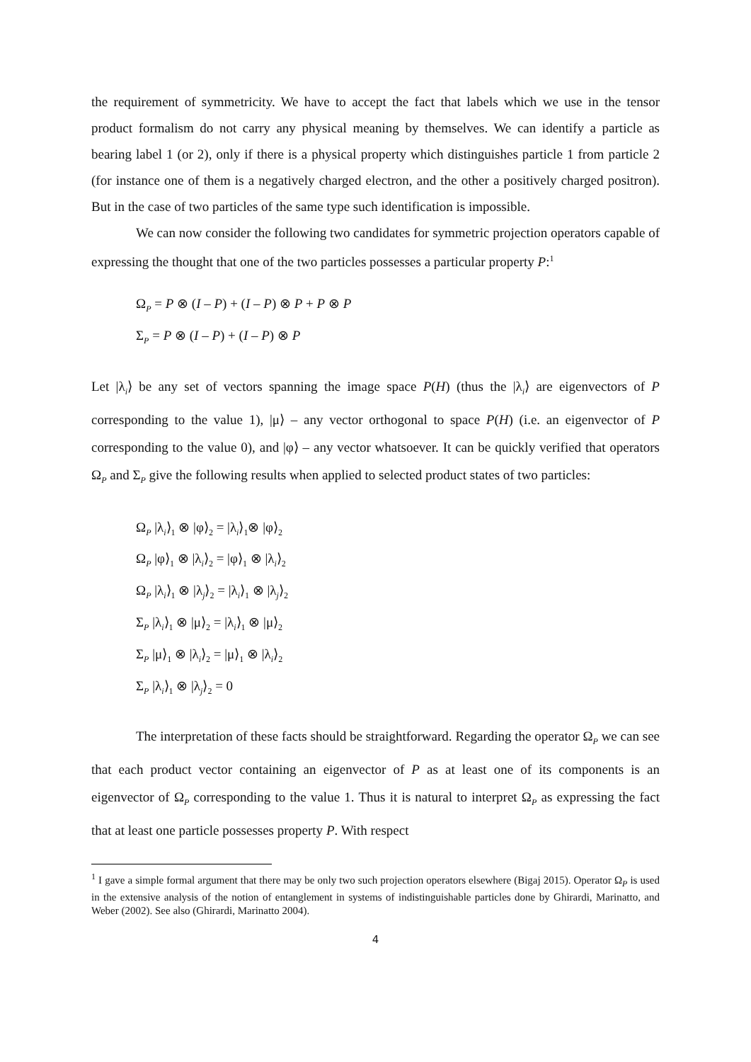the requirement of symmetricity. We have to accept the fact that labels which we use in the tensor product formalism do not carry any physical meaning by themselves. We can identify a particle as bearing label 1 (or 2), only if there is a physical property which distinguishes particle 1 from particle 2 (for instance one of them is a negatively charged electron, and the other a positively charged positron). But in the case of two particles of the same type such identification is impossible.
We can now consider the following two candidates for symmetric projection operators capable of expressing the thought that one of the two particles possesses a particular property P:<sup>1</sup>
Ω<sub>P</sub> = P ⊗ (I – P) + (I – P) ⊗ P + P ⊗ P
Σ<sub>P</sub> = P ⊗ (I – P) + (I – P) ⊗ P
Let |λ<sub>i</sub>⟩ be any set of vectors spanning the image space P(H) (thus the |λ<sub>i</sub>⟩ are eigenvectors of P corresponding to the value 1), |μ⟩ – any vector orthogonal to space P(H) (i.e. an eigenvector of P corresponding to the value 0), and |φ⟩ – any vector whatsoever. It can be quickly verified that operators Ω<sub>P</sub> and Σ<sub>P</sub> give the following results when applied to selected product states of two particles:
Ω<sub>P</sub> |λ<sub>i</sub>⟩<sub>1</sub> ⊗ |φ⟩<sub>2</sub> = |λ<sub>i</sub>⟩<sub>1</sub>⊗ |φ⟩<sub>2</sub>
Ω<sub>P</sub> |φ⟩<sub>1</sub> ⊗ |λ<sub>i</sub>⟩<sub>2</sub> = |φ⟩<sub>1</sub> ⊗ |λ<sub>i</sub>⟩<sub>2</sub>
Ω<sub>P</sub> |λ<sub>i</sub>⟩<sub>1</sub> ⊗ |λ<sub>j</sub>⟩<sub>2</sub> = |λ<sub>i</sub>⟩<sub>1</sub> ⊗ |λ<sub>j</sub>⟩<sub>2</sub>
Σ<sub>P</sub> |λ<sub>i</sub>⟩<sub>1</sub> ⊗ |μ⟩<sub>2</sub> = |λ<sub>i</sub>⟩<sub>1</sub> ⊗ |μ⟩<sub>2</sub>
Σ<sub>P</sub> |μ⟩<sub>1</sub> ⊗ |λ<sub>i</sub>⟩<sub>2</sub> = |μ⟩<sub>1</sub> ⊗ |λ<sub>i</sub>⟩<sub>2</sub>
Σ<sub>P</sub> |λ<sub>i</sub>⟩<sub>1</sub> ⊗ |λ<sub>j</sub>⟩<sub>2</sub> = 0
The interpretation of these facts should be straightforward. Regarding the operator Ω<sub>P</sub> we can see that each product vector containing an eigenvector of P as at least one of its components is an eigenvector of Ω<sub>P</sub> corresponding to the value 1. Thus it is natural to interpret Ω<sub>P</sub> as expressing the fact that at least one particle possesses property P. With respect
<sup>1</sup> I gave a simple formal argument that there may be only two such projection operators elsewhere (Bigaj 2015). Operator Ω<sub>P</sub> is used in the extensive analysis of the notion of entanglement in systems of indistinguishable particles done by Ghirardi, Marinatto, and Weber (2002). See also (Ghirardi, Marinatto 2004).
4